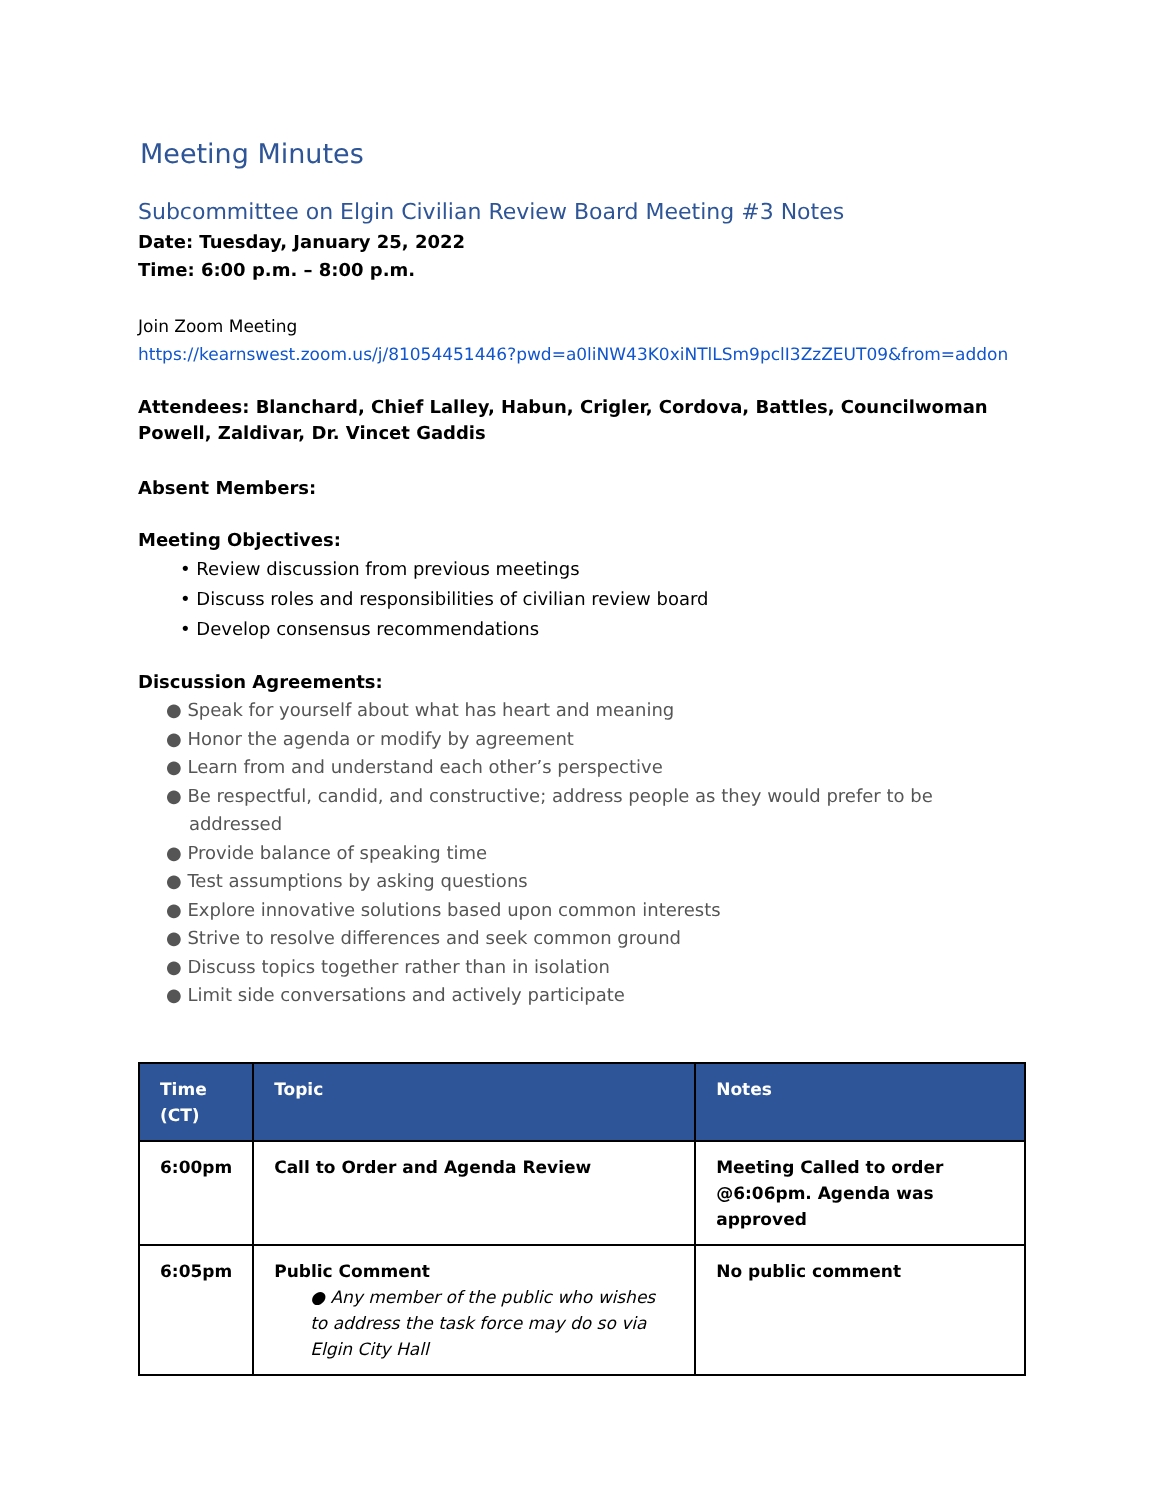Meeting Minutes
Subcommittee on Elgin Civilian Review Board Meeting #3 Notes
Date: Tuesday, January 25, 2022
Time: 6:00 p.m. – 8:00 p.m.
Join Zoom Meeting
https://kearnswest.zoom.us/j/81054451446?pwd=a0liNW43K0xiNTlLSm9pclI3ZzZEUT09&from=addon
Attendees: Blanchard, Chief Lalley, Habun, Crigler, Cordova, Battles, Councilwoman Powell, Zaldivar, Dr. Vincet Gaddis
Absent Members:
Meeting Objectives:
• Review discussion from previous meetings
• Discuss roles and responsibilities of civilian review board
• Develop consensus recommendations
Discussion Agreements:
● Speak for yourself about what has heart and meaning
● Honor the agenda or modify by agreement
● Learn from and understand each other’s perspective
● Be respectful, candid, and constructive; address people as they would prefer to be
addressed
● Provide balance of speaking time
● Test assumptions by asking questions
● Explore innovative solutions based upon common interests
● Strive to resolve differences and seek common ground
● Discuss topics together rather than in isolation
● Limit side conversations and actively participate
| Time (CT) | Topic | Notes |
| --- | --- | --- |
| 6:00pm | Call to Order and Agenda Review | Meeting Called to order @6:06pm. Agenda was approved |
| 6:05pm | Public Comment ● Any member of the public who wishes to address the task force may do so via Elgin City Hall | No public comment |